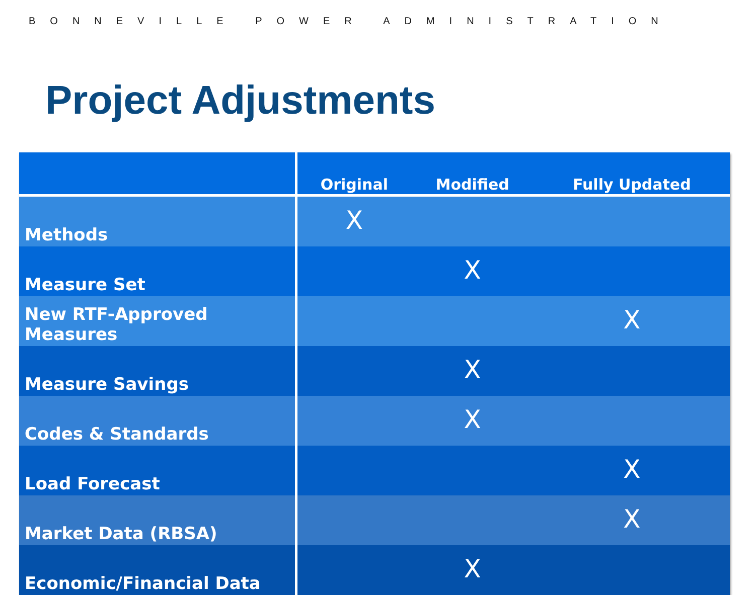BONNEVILLE POWER ADMINISTRATION
Project Adjustments
| | Original | Modified | Fully Updated |
| --- | --- | --- | --- |
| Methods | X | | |
| Measure Set | | X | |
| New RTF-Approved Measures | | | X |
| Measure Savings | | X | |
| Codes & Standards | | X | |
| Load Forecast | | | X |
| Market Data (RBSA) | | | X |
| Economic/Financial Data | | X | |